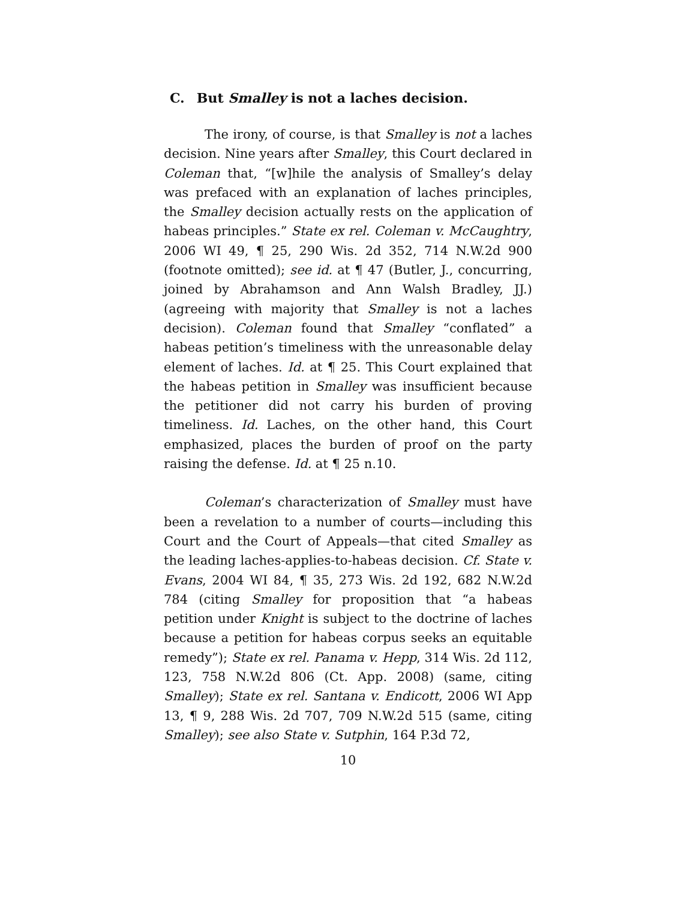C. But Smalley is not a laches decision.
The irony, of course, is that Smalley is not a laches decision. Nine years after Smalley, this Court declared in Coleman that, “[w]hile the analysis of Smalley’s delay was prefaced with an explanation of laches principles, the Smalley decision actually rests on the application of habeas principles.” State ex rel. Coleman v. McCaughtry, 2006 WI 49, ¶ 25, 290 Wis. 2d 352, 714 N.W.2d 900 (footnote omitted); see id. at ¶ 47 (Butler, J., concurring, joined by Abrahamson and Ann Walsh Bradley, JJ.) (agreeing with majority that Smalley is not a laches decision). Coleman found that Smalley “conflated” a habeas petition’s timeliness with the unreasonable delay element of laches. Id. at ¶ 25. This Court explained that the habeas petition in Smalley was insufficient because the petitioner did not carry his burden of proving timeliness. Id. Laches, on the other hand, this Court emphasized, places the burden of proof on the party raising the defense. Id. at ¶ 25 n.10.
Coleman’s characterization of Smalley must have been a revelation to a number of courts—including this Court and the Court of Appeals—that cited Smalley as the leading laches-applies-to-habeas decision. Cf. State v. Evans, 2004 WI 84, ¶ 35, 273 Wis. 2d 192, 682 N.W.2d 784 (citing Smalley for proposition that “a habeas petition under Knight is subject to the doctrine of laches because a petition for habeas corpus seeks an equitable remedy”); State ex rel. Panama v. Hepp, 314 Wis. 2d 112, 123, 758 N.W.2d 806 (Ct. App. 2008) (same, citing Smalley); State ex rel. Santana v. Endicott, 2006 WI App 13, ¶ 9, 288 Wis. 2d 707, 709 N.W.2d 515 (same, citing Smalley); see also State v. Sutphin, 164 P.3d 72,
10